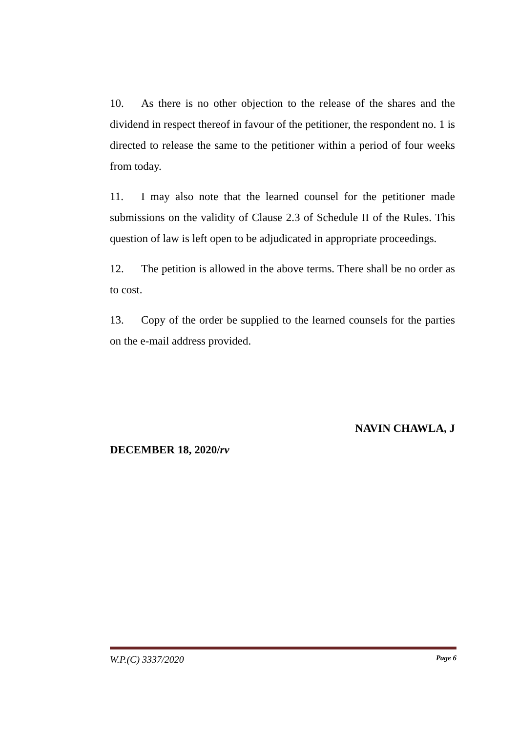10. As there is no other objection to the release of the shares and the dividend in respect thereof in favour of the petitioner, the respondent no. 1 is directed to release the same to the petitioner within a period of four weeks from today.
11. I may also note that the learned counsel for the petitioner made submissions on the validity of Clause 2.3 of Schedule II of the Rules. This question of law is left open to be adjudicated in appropriate proceedings.
12. The petition is allowed in the above terms. There shall be no order as to cost.
13. Copy of the order be supplied to the learned counsels for the parties on the e-mail address provided.
NAVIN CHAWLA, J
DECEMBER 18, 2020/rv
W.P.(C) 3337/2020 Page 6